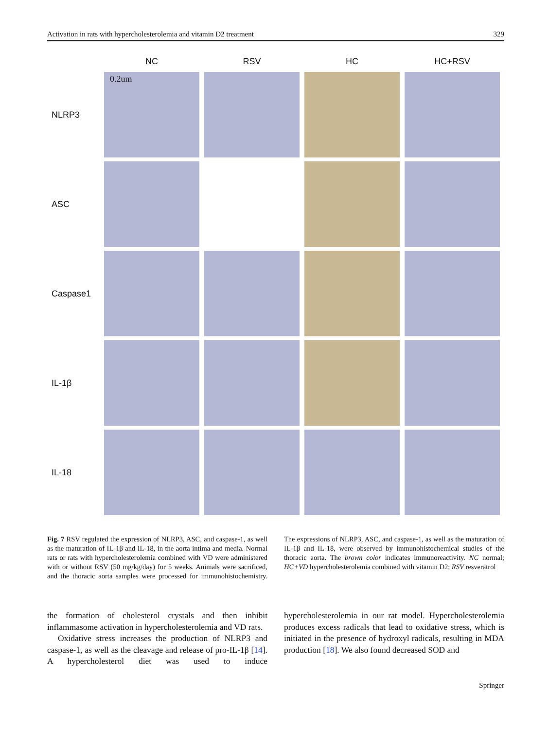Activation in rats with hypercholesterolemia and vitamin D2 treatment 329
| | NC | RSV | HC | HC+RSV |
| --- | --- | --- | --- | --- |
| NLRP3 | 0.2um | | | |
| ASC | | | | |
| Caspase1 | | | | |
| IL-1β | | | | |
| IL-18 | | | | |
Fig. 7 RSV regulated the expression of NLRP3, ASC, and caspase-1, as well as the maturation of IL-1β and IL-18, in the aorta intima and media. Normal rats or rats with hypercholesterolemia combined with VD were administered with or without RSV (50 mg/kg/day) for 5 weeks. Animals were sacrificed, and the thoracic aorta samples were processed for immunohistochemistry. The expressions of NLRP3, ASC, and caspase-1, as well as the maturation of IL-1β and IL-18, were observed by immunohistochemical studies of the thoracic aorta. The brown color indicates immunoreactivity. NC normal; HC+VD hypercholesterolemia combined with vitamin D2; RSV resveratrol
the formation of cholesterol crystals and then inhibit inflammasome activation in hypercholesterolemia and VD rats.
Oxidative stress increases the production of NLRP3 and caspase-1, as well as the cleavage and release of pro-IL-1β [14]. A hypercholesterol diet was used to induce hypercholesterolemia in our rat model. Hypercholesterolemia produces excess radicals that lead to oxidative stress, which is initiated in the presence of hydroxyl radicals, resulting in MDA production [18]. We also found decreased SOD and
Springer